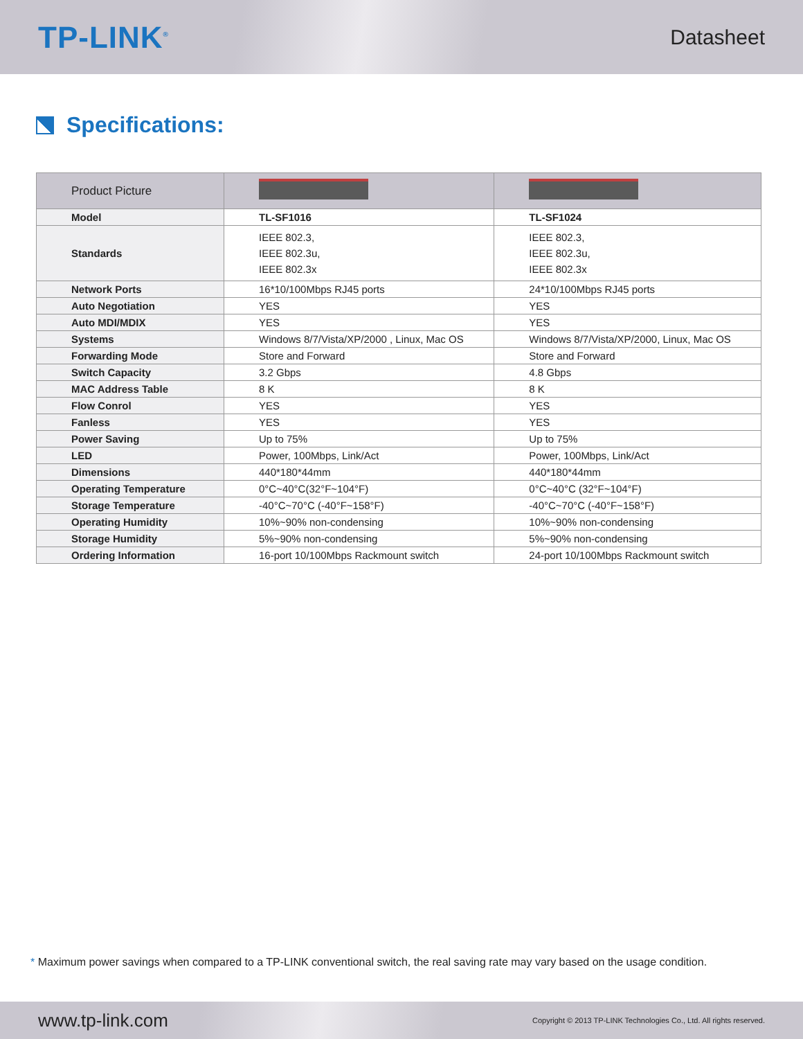TP-LINK<sup>®</sup>
Datasheet
Specifications:
| Product Picture | | |
| --- | --- | --- |
| Model | TL-SF1016 | TL-SF1024 |
| Standards | IEEE 802.3, IEEE 802.3u, IEEE 802.3x | IEEE 802.3, IEEE 802.3u, IEEE 802.3x |
| Network Ports | 16*10/100Mbps RJ45 ports | 24*10/100Mbps RJ45 ports |
| Auto Negotiation | YES | YES |
| Auto MDI/MDIX | YES | YES |
| Systems | Windows 8/7/Vista/XP/2000 , Linux, Mac OS | Windows 8/7/Vista/XP/2000, Linux, Mac OS |
| Forwarding Mode | Store and Forward | Store and Forward |
| Switch Capacity | 3.2 Gbps | 4.8 Gbps |
| MAC Address Table | 8 K | 8 K |
| Flow Conrol | YES | YES |
| Fanless | YES | YES |
| Power Saving | Up to 75% | Up to 75% |
| LED | Power, 100Mbps, Link/Act | Power, 100Mbps, Link/Act |
| Dimensions | 440*180*44mm | 440*180*44mm |
| Operating Temperature | 0°C~40°C(32°F~104°F) | 0°C~40°C (32°F~104°F) |
| Storage Temperature | -40°C~70°C (-40°F~158°F) | -40°C~70°C (-40°F~158°F) |
| Operating Humidity | 10%~90% non-condensing | 10%~90% non-condensing |
| Storage Humidity | 5%~90% non-condensing | 5%~90% non-condensing |
| Ordering Information | 16-port 10/100Mbps Rackmount switch | 24-port 10/100Mbps Rackmount switch |
* Maximum power savings when compared to a TP-LINK conventional switch, the real saving rate may vary based on the usage condition.
www.tp-link.com
Copyright © 2013 TP-LINK Technologies Co., Ltd. All rights reserved.